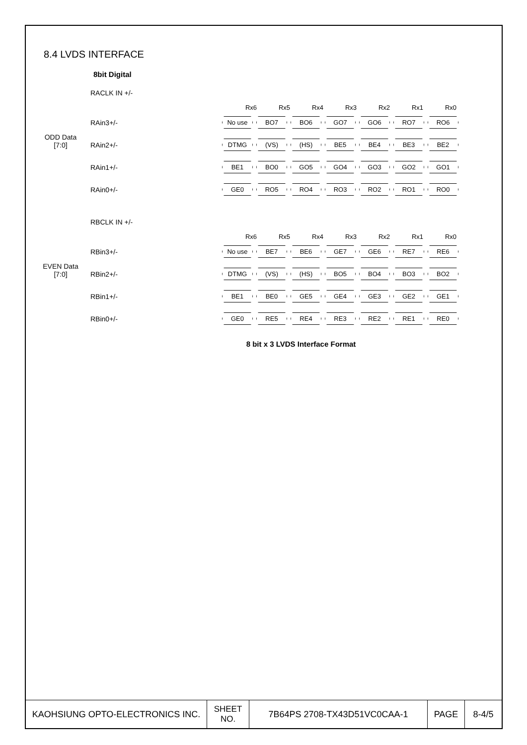8.4 LVDS INTERFACE
8bit Digital
ODD Data
[7:0]
RACLK IN +/-
Rx6 Rx5 Rx4 Rx3 Rx2 Rx1 Rx0
RAin3+/-
No use BO7 BO6 GO7 GO6 RO7 RO6
RAin2+/-
DTMG (VS) (HS) BE5 BE4 BE3 BE2
RAin1+/-
BE1 BO0 GO5 GO4 GO3 GO2 GO1
RAin0+/-
GE0 RO5 RO4 RO3 RO2 RO1 RO0
EVEN Data
[7:0]
RBCLK IN +/-
Rx6 Rx5 Rx4 Rx3 Rx2 Rx1 Rx0
RBin3+/-
No use BE7 BE6 GE7 GE6 RE7 RE6
RBin2+/-
DTMG (VS) (HS) BO5 BO4 BO3 BO2
RBin1+/-
BE1 BE0 GE5 GE4 GE3 GE2 GE1
RBin0+/-
GE0 RE5 RE4 RE3 RE2 RE1 RE0
8 bit x 3 LVDS Interface Format
| KAOHSIUNG OPTO-ELECTRONICS INC. | SHEET NO. | 7B64PS 2708-TX43D51VC0CAA-1 | PAGE | 8-4/5 |